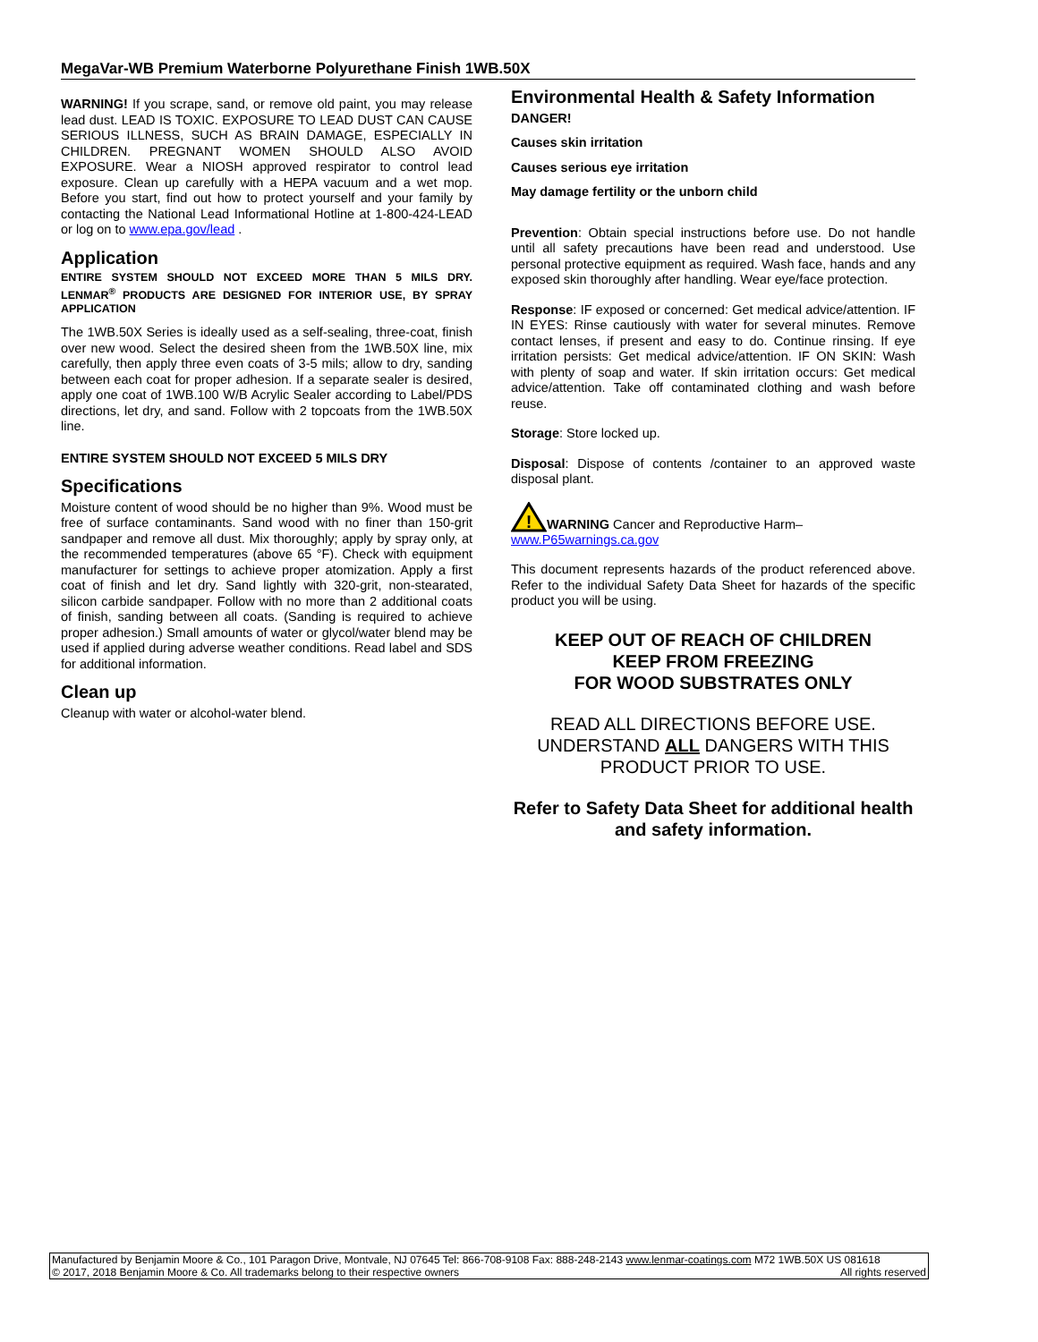MegaVar-WB Premium Waterborne Polyurethane Finish 1WB.50X
WARNING! If you scrape, sand, or remove old paint, you may release lead dust. LEAD IS TOXIC. EXPOSURE TO LEAD DUST CAN CAUSE SERIOUS ILLNESS, SUCH AS BRAIN DAMAGE, ESPECIALLY IN CHILDREN. PREGNANT WOMEN SHOULD ALSO AVOID EXPOSURE. Wear a NIOSH approved respirator to control lead exposure. Clean up carefully with a HEPA vacuum and a wet mop. Before you start, find out how to protect yourself and your family by contacting the National Lead Informational Hotline at 1-800-424-LEAD or log on to www.epa.gov/lead .
Application
ENTIRE SYSTEM SHOULD NOT EXCEED MORE THAN 5 MILS DRY. LENMAR<sup>®</sup> PRODUCTS ARE DESIGNED FOR INTERIOR USE, BY SPRAY APPLICATION
The 1WB.50X Series is ideally used as a self-sealing, three-coat, finish over new wood. Select the desired sheen from the 1WB.50X line, mix carefully, then apply three even coats of 3-5 mils; allow to dry, sanding between each coat for proper adhesion. If a separate sealer is desired, apply one coat of 1WB.100 W/B Acrylic Sealer according to Label/PDS directions, let dry, and sand. Follow with 2 topcoats from the 1WB.50X line.
ENTIRE SYSTEM SHOULD NOT EXCEED 5 MILS DRY
Specifications
Moisture content of wood should be no higher than 9%. Wood must be free of surface contaminants. Sand wood with no finer than 150-grit sandpaper and remove all dust. Mix thoroughly; apply by spray only, at the recommended temperatures (above 65 °F). Check with equipment manufacturer for settings to achieve proper atomization. Apply a first coat of finish and let dry. Sand lightly with 320-grit, non-stearated, silicon carbide sandpaper. Follow with no more than 2 additional coats of finish, sanding between all coats. (Sanding is required to achieve proper adhesion.) Small amounts of water or glycol/water blend may be used if applied during adverse weather conditions. Read label and SDS for additional information.
Clean up
Cleanup with water or alcohol-water blend.
Environmental Health & Safety Information
DANGER!
Causes skin irritation
Causes serious eye irritation
May damage fertility or the unborn child
Prevention: Obtain special instructions before use. Do not handle until all safety precautions have been read and understood. Use personal protective equipment as required. Wash face, hands and any exposed skin thoroughly after handling. Wear eye/face protection.
Response: IF exposed or concerned: Get medical advice/attention. IF IN EYES: Rinse cautiously with water for several minutes. Remove contact lenses, if present and easy to do. Continue rinsing. If eye irritation persists: Get medical advice/attention. IF ON SKIN: Wash with plenty of soap and water. If skin irritation occurs: Get medical advice/attention. Take off contaminated clothing and wash before reuse.
Storage: Store locked up.
Disposal: Dispose of contents /container to an approved waste disposal plant.
!
WARNING Cancer and Reproductive Harm–
www.P65warnings.ca.gov
This document represents hazards of the product referenced above. Refer to the individual Safety Data Sheet for hazards of the specific product you will be using.
KEEP OUT OF REACH OF CHILDREN
KEEP FROM FREEZING
FOR WOOD SUBSTRATES ONLY
READ ALL DIRECTIONS BEFORE USE. UNDERSTAND ALL DANGERS WITH THIS PRODUCT PRIOR TO USE.
Refer to Safety Data Sheet for additional health and safety information.
Manufactured by Benjamin Moore & Co., 101 Paragon Drive, Montvale, NJ 07645 Tel: 866-708-9108 Fax: 888-248-2143 www.lenmar-coatings.com M72 1WB.50X US 081618
© 2017, 2018 Benjamin Moore & Co. All trademarks belong to their respective owners All rights reserved